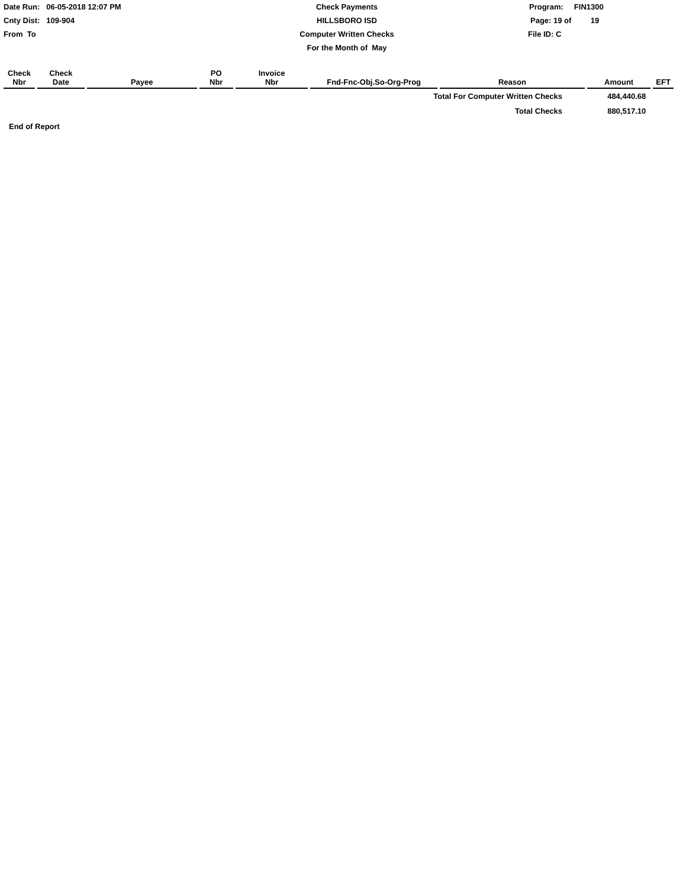Date Run: 06-05-2018 12:07 PM
Check Payments
Program: FIN1300
Cnty Dist: 109-904
HILLSBORO ISD
Page: 19 of 19
From To
Computer Written Checks
File ID: C
For the Month of May
| Check Nbr | Check Date | Payee | PO Nbr | Invoice Nbr | Fnd-Fnc-Obj.So-Org-Prog | Reason | Amount | EFT |
| --- | --- | --- | --- | --- | --- | --- | --- | --- |
| Total For Computer Written Checks | | | | | | | 484,440.68 | |
| Total Checks | | | | | | | 880,517.10 | |
End of Report